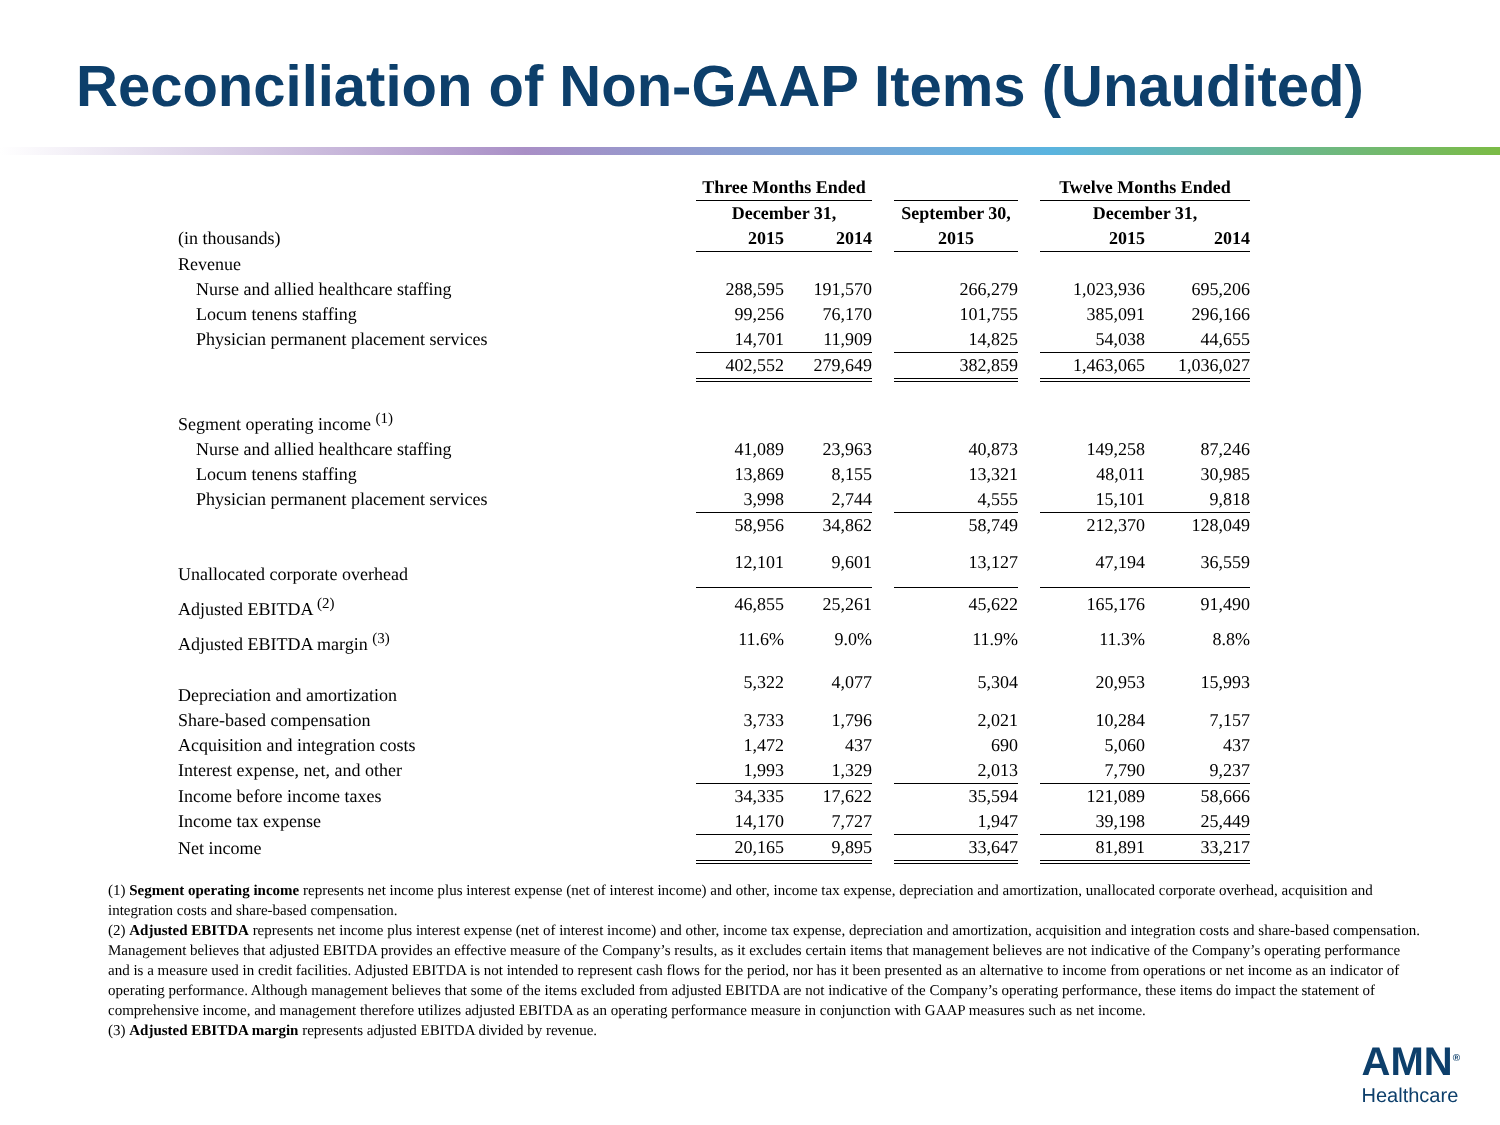Reconciliation of Non-GAAP Items (Unaudited)
| | Three Months Ended | | | | | | Twelve Months Ended | |
| | December 31, | | | | September 30, | | December 31, | |
| (in thousands) | 2015 | 2014 | | | 2015 | | 2015 | 2014 |
| Revenue | | | | | | | | |
| Nurse and allied healthcare staffing | 288,595 | 191,570 | | | 266,279 | | 1,023,936 | 695,206 |
| Locum tenens staffing | 99,256 | 76,170 | | | 101,755 | | 385,091 | 296,166 |
| Physician permanent placement services | 14,701 | 11,909 | | | 14,825 | | 54,038 | 44,655 |
| | 402,552 | 279,649 | | | 382,859 | | 1,463,065 | 1,036,027 |
| Segment operating income <sup>(1)</sup> | | | | | | | | |
| Nurse and allied healthcare staffing | 41,089 | 23,963 | | | 40,873 | | 149,258 | 87,246 |
| Locum tenens staffing | 13,869 | 8,155 | | | 13,321 | | 48,011 | 30,985 |
| Physician permanent placement services | 3,998 | 2,744 | | | 4,555 | | 15,101 | 9,818 |
| | 58,956 | 34,862 | | | 58,749 | | 212,370 | 128,049 |
| Unallocated corporate overhead | 12,101 | 9,601 | | | 13,127 | | 47,194 | 36,559 |
| Adjusted EBITDA <sup>(2)</sup> | 46,855 | 25,261 | | | 45,622 | | 165,176 | 91,490 |
| Adjusted EBITDA margin <sup>(3)</sup> | 11.6% | 9.0% | | | 11.9% | | 11.3% | 8.8% |
| Depreciation and amortization | 5,322 | 4,077 | | | 5,304 | | 20,953 | 15,993 |
| Share-based compensation | 3,733 | 1,796 | | | 2,021 | | 10,284 | 7,157 |
| Acquisition and integration costs | 1,472 | 437 | | | 690 | | 5,060 | 437 |
| Interest expense, net, and other | 1,993 | 1,329 | | | 2,013 | | 7,790 | 9,237 |
| Income before income taxes | 34,335 | 17,622 | | | 35,594 | | 121,089 | 58,666 |
| Income tax expense | 14,170 | 7,727 | | | 1,947 | | 39,198 | 25,449 |
| Net income | 20,165 | 9,895 | | | 33,647 | | 81,891 | 33,217 |
(1) Segment operating income represents net income plus interest expense (net of interest income) and other, income tax expense, depreciation and amortization, unallocated corporate overhead, acquisition and integration costs and share-based compensation.
(2) Adjusted EBITDA represents net income plus interest expense (net of interest income) and other, income tax expense, depreciation and amortization, acquisition and integration costs and share-based compensation. Management believes that adjusted EBITDA provides an effective measure of the Company’s results, as it excludes certain items that management believes are not indicative of the Company’s operating performance and is a measure used in credit facilities. Adjusted EBITDA is not intended to represent cash flows for the period, nor has it been presented as an alternative to income from operations or net income as an indicator of operating performance. Although management believes that some of the items excluded from adjusted EBITDA are not indicative of the Company’s operating performance, these items do impact the statement of comprehensive income, and management therefore utilizes adjusted EBITDA as an operating performance measure in conjunction with GAAP measures such as net income.
(3) Adjusted EBITDA margin represents adjusted EBITDA divided by revenue.
AMN<sup>®</sup>
Healthcare